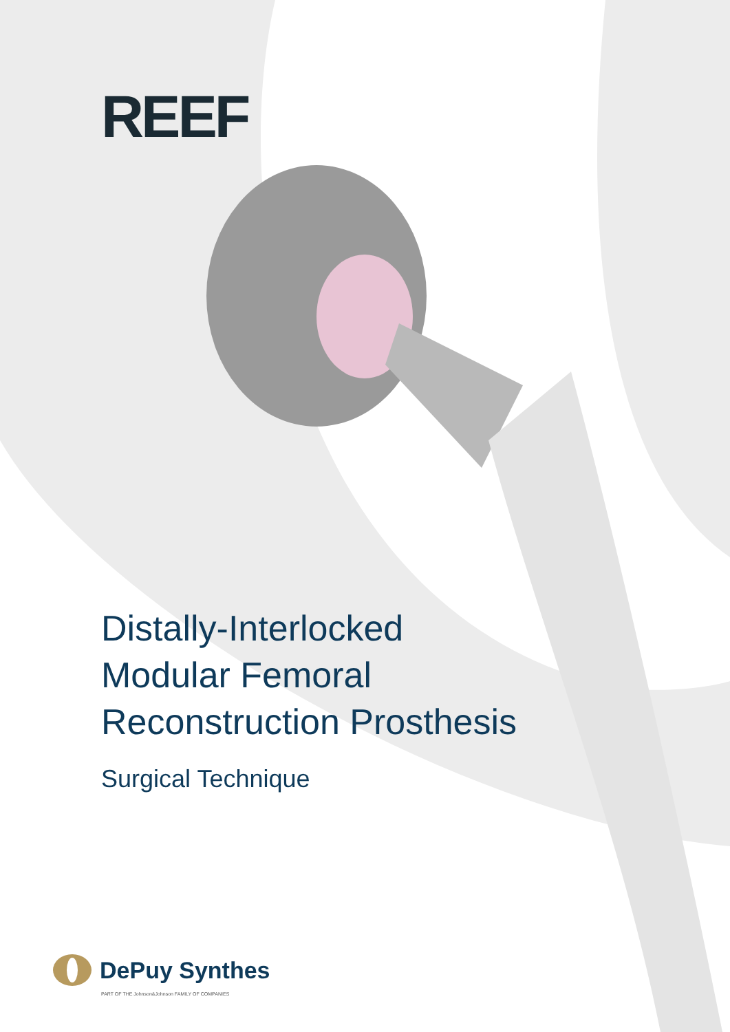REEF
Distally-Interlocked
Modular Femoral
Reconstruction Prosthesis
Surgical Technique
DePuy Synthes
PART OF THE Johnson&Johnson FAMILY OF COMPANIES